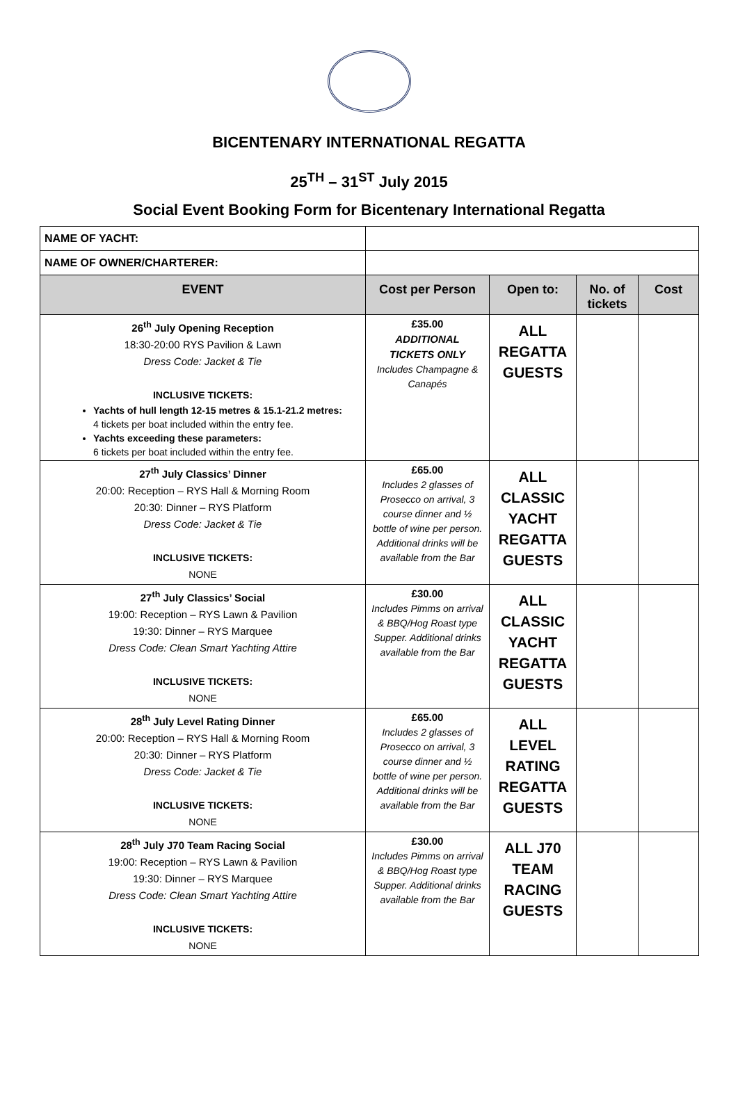BICENTENARY INTERNATIONAL REGATTA
25<sup>TH</sup> – 31<sup>ST</sup> July 2015
Social Event Booking Form for Bicentenary International Regatta
| NAME OF YACHT: | | | | |
| NAME OF OWNER/CHARTERER: | | | | |
| EVENT | Cost per Person | Open to: | No. of tickets | Cost |
| 26<sup>th</sup> July Opening Reception 18:30-20:00 RYS Pavilion & Lawn Dress Code: Jacket & Tie INCLUSIVE TICKETS: Yachts of hull length 12-15 metres & 15.1-21.2 metres: 4 tickets per boat included within the entry fee. Yachts exceeding these parameters: 6 tickets per boat included within the entry fee. | £35.00 ADDITIONAL TICKETS ONLY Includes Champagne & Canapés | ALL REGATTA GUESTS | | |
| 27<sup>th</sup> July Classics’ Dinner 20:00: Reception – RYS Hall & Morning Room 20:30: Dinner – RYS Platform Dress Code: Jacket & Tie INCLUSIVE TICKETS: NONE | £65.00 Includes 2 glasses of Prosecco on arrival, 3 course dinner and ½ bottle of wine per person. Additional drinks will be available from the Bar | ALL CLASSIC YACHT REGATTA GUESTS | | |
| 27<sup>th</sup> July Classics’ Social 19:00: Reception – RYS Lawn & Pavilion 19:30: Dinner – RYS Marquee Dress Code: Clean Smart Yachting Attire INCLUSIVE TICKETS: NONE | £30.00 Includes Pimms on arrival & BBQ/Hog Roast type Supper. Additional drinks available from the Bar | ALL CLASSIC YACHT REGATTA GUESTS | | |
| 28<sup>th</sup> July Level Rating Dinner 20:00: Reception – RYS Hall & Morning Room 20:30: Dinner – RYS Platform Dress Code: Jacket & Tie INCLUSIVE TICKETS: NONE | £65.00 Includes 2 glasses of Prosecco on arrival, 3 course dinner and ½ bottle of wine per person. Additional drinks will be available from the Bar | ALL LEVEL RATING REGATTA GUESTS | | |
| 28<sup>th</sup> July J70 Team Racing Social 19:00: Reception – RYS Lawn & Pavilion 19:30: Dinner – RYS Marquee Dress Code: Clean Smart Yachting Attire INCLUSIVE TICKETS: NONE | £30.00 Includes Pimms on arrival & BBQ/Hog Roast type Supper. Additional drinks available from the Bar | ALL J70 TEAM RACING GUESTS | | |